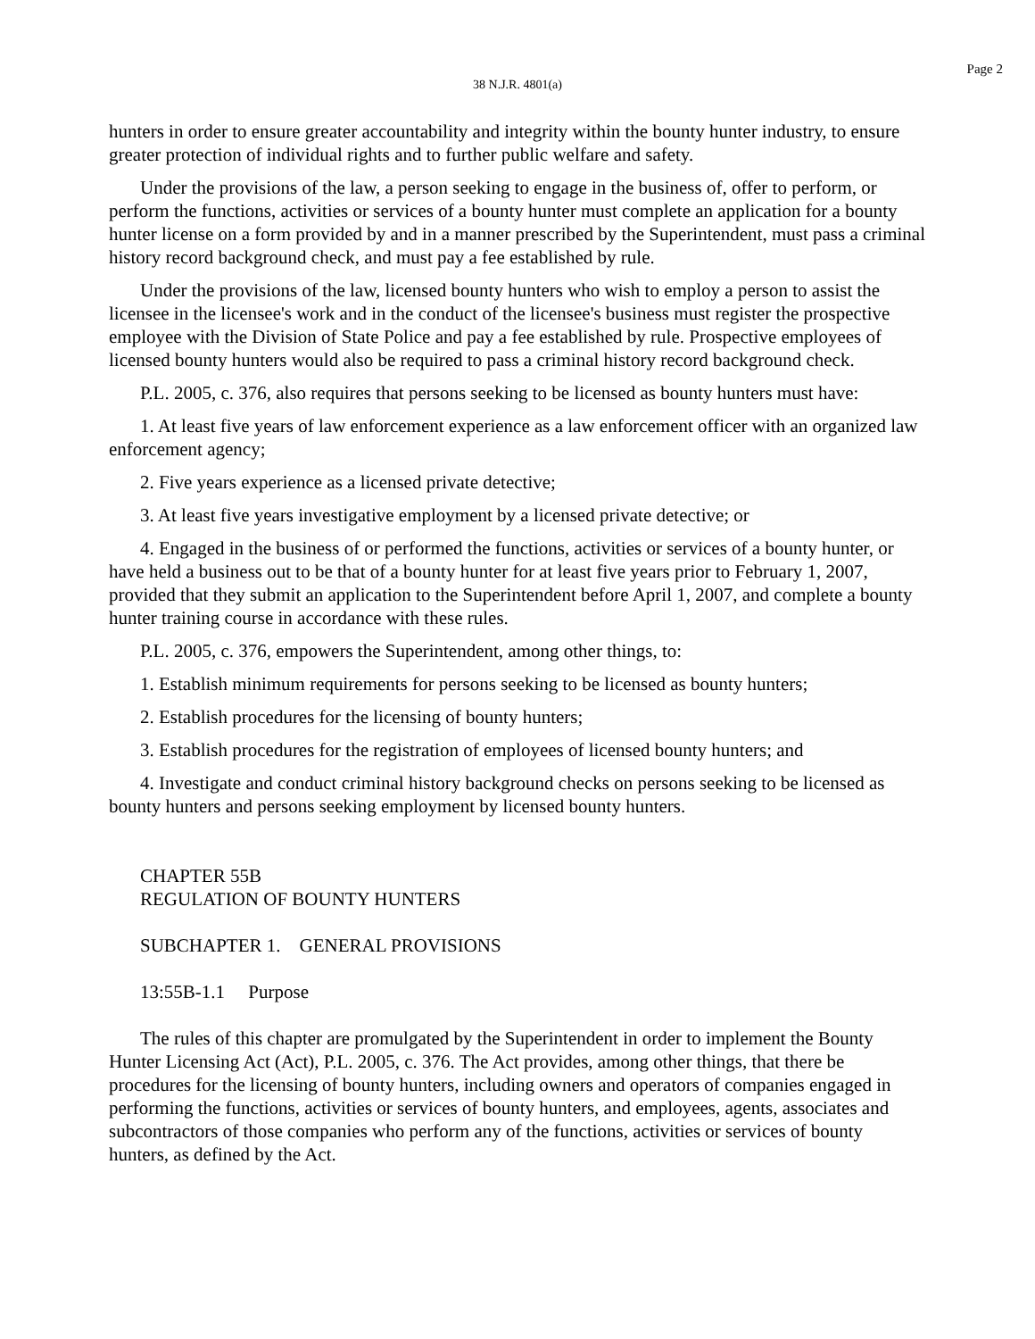Page 2
38 N.J.R. 4801(a)
hunters in order to ensure greater accountability and integrity within the bounty hunter industry, to ensure greater protection of individual rights and to further public welfare and safety.
Under the provisions of the law, a person seeking to engage in the business of, offer to perform, or perform the functions, activities or services of a bounty hunter must complete an application for a bounty hunter license on a form provided by and in a manner prescribed by the Superintendent, must pass a criminal history record background check, and must pay a fee established by rule.
Under the provisions of the law, licensed bounty hunters who wish to employ a person to assist the licensee in the licensee's work and in the conduct of the licensee's business must register the prospective employee with the Division of State Police and pay a fee established by rule. Prospective employees of licensed bounty hunters would also be required to pass a criminal history record background check.
P.L. 2005, c. 376, also requires that persons seeking to be licensed as bounty hunters must have:
1. At least five years of law enforcement experience as a law enforcement officer with an organized law enforcement agency;
2. Five years experience as a licensed private detective;
3. At least five years investigative employment by a licensed private detective; or
4. Engaged in the business of or performed the functions, activities or services of a bounty hunter, or have held a business out to be that of a bounty hunter for at least five years prior to February 1, 2007, provided that they submit an application to the Superintendent before April 1, 2007, and complete a bounty hunter training course in accordance with these rules.
P.L. 2005, c. 376, empowers the Superintendent, among other things, to:
1. Establish minimum requirements for persons seeking to be licensed as bounty hunters;
2. Establish procedures for the licensing of bounty hunters;
3. Establish procedures for the registration of employees of licensed bounty hunters; and
4. Investigate and conduct criminal history background checks on persons seeking to be licensed as bounty hunters and persons seeking employment by licensed bounty hunters.
CHAPTER 55B
REGULATION OF BOUNTY HUNTERS
SUBCHAPTER 1. GENERAL PROVISIONS
13:55B-1.1 Purpose
The rules of this chapter are promulgated by the Superintendent in order to implement the Bounty Hunter Licensing Act (Act), P.L. 2005, c. 376. The Act provides, among other things, that there be procedures for the licensing of bounty hunters, including owners and operators of companies engaged in performing the functions, activities or services of bounty hunters, and employees, agents, associates and subcontractors of those companies who perform any of the functions, activities or services of bounty hunters, as defined by the Act.